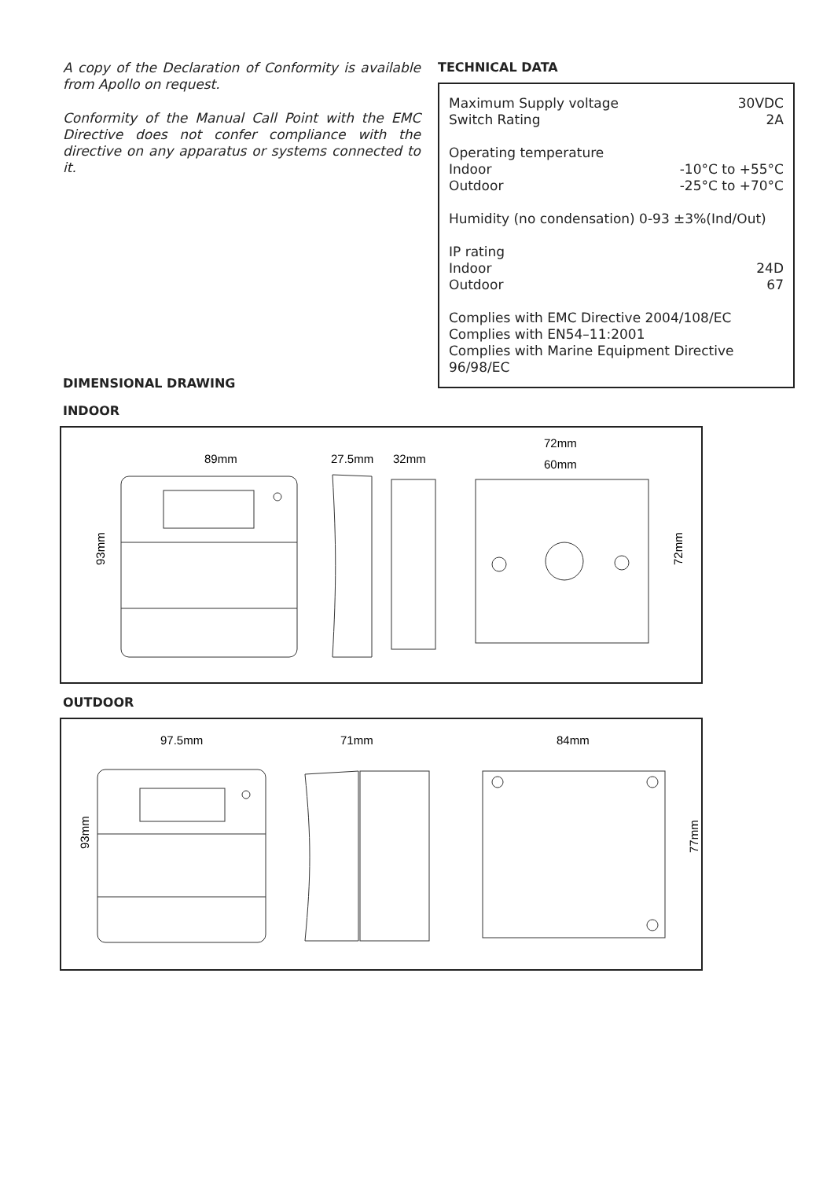A copy of the Declaration of Conformity is available from Apollo on request.
Conformity of the Manual Call Point with the EMC Directive does not confer compliance with the directive on any apparatus or systems connected to it.
TECHNICAL DATA
| Maximum Supply voltage | 30VDC |
| Switch Rating | 2A |
| Operating temperature | |
| Indoor | -10°C to +55°C |
| Outdoor | -25°C to +70°C |
| Humidity (no condensation) 0-93 ±3%(Ind/Out) | |
| IP rating | |
| Indoor | 24D |
| Outdoor | 67 |
| Complies with EMC Directive 2004/108/EC Complies with EN54–11:2001 Complies with Marine Equipment Directive 96/98/EC | |
DIMENSIONAL DRAWING
INDOOR
89mm
27.5mm
32mm
72mm
60mm
93mm
72mm
OUTDOOR
97.5mm
71mm
84mm
93mm
77mm